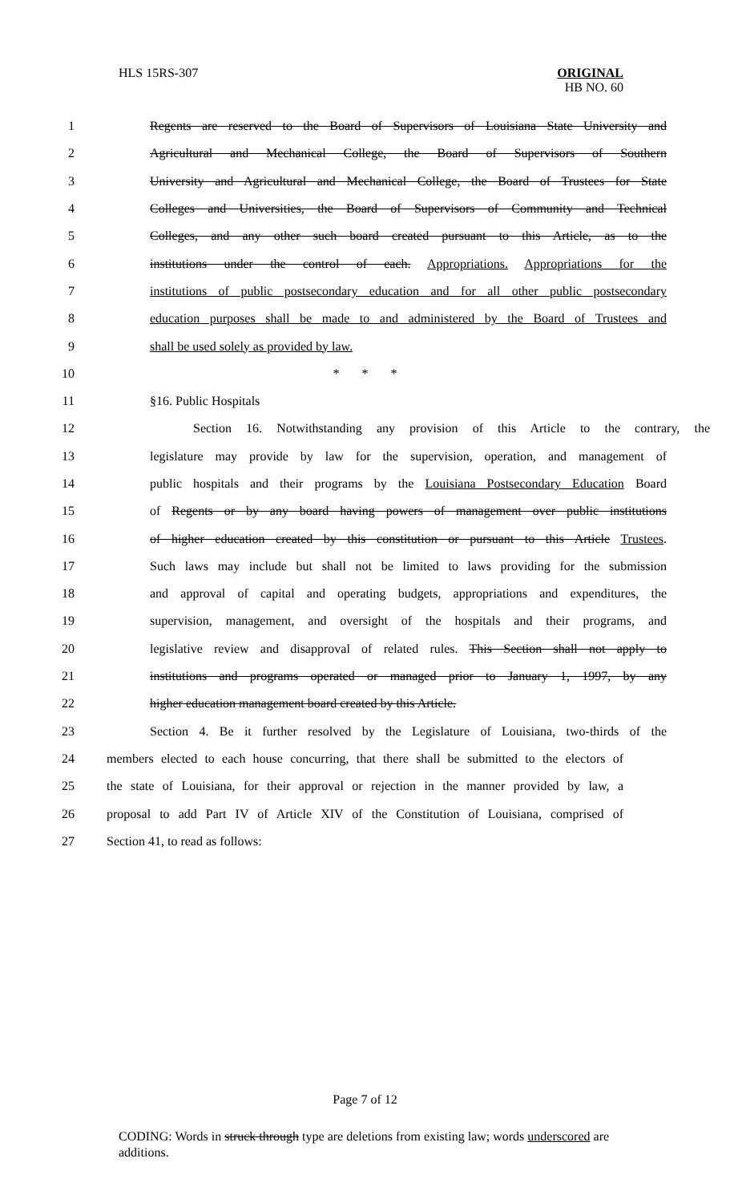HLS 15RS-307 ORIGINAL
HB NO. 60
1 Regents are reserved to the Board of Supervisors of Louisiana State University and
2 Agricultural and Mechanical College, the Board of Supervisors of Southern
3 University and Agricultural and Mechanical College, the Board of Trustees for State
4 Colleges and Universities, the Board of Supervisors of Community and Technical
5 Colleges, and any other such board created pursuant to this Article, as to the
6 institutions under the control of each. Appropriations. Appropriations for the
7 institutions of public postsecondary education and for all other public postsecondary
8 education purposes shall be made to and administered by the Board of Trustees and
9 shall be used solely as provided by law.
10 * * *
11 §16. Public Hospitals
12 Section 16. Notwithstanding any provision of this Article to the contrary, the
13 legislature may provide by law for the supervision, operation, and management of
14 public hospitals and their programs by the Louisiana Postsecondary Education Board
15 of Regents or by any board having powers of management over public institutions
16 of higher education created by this constitution or pursuant to this Article Trustees.
17 Such laws may include but shall not be limited to laws providing for the submission
18 and approval of capital and operating budgets, appropriations and expenditures, the
19 supervision, management, and oversight of the hospitals and their programs, and
20 legislative review and disapproval of related rules. This Section shall not apply to
21 institutions and programs operated or managed prior to January 1, 1997, by any
22 higher education management board created by this Article.
23 Section 4. Be it further resolved by the Legislature of Louisiana, two-thirds of the
24 members elected to each house concurring, that there shall be submitted to the electors of
25 the state of Louisiana, for their approval or rejection in the manner provided by law, a
26 proposal to add Part IV of Article XIV of the Constitution of Louisiana, comprised of
27 Section 41, to read as follows:
Page 7 of 12
CODING: Words in struck through type are deletions from existing law; words underscored are additions.